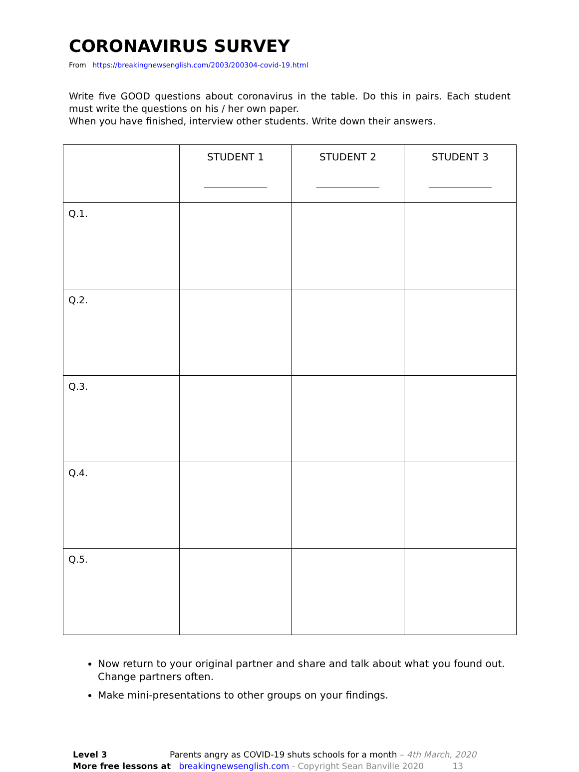CORONAVIRUS SURVEY
From https://breakingnewsenglish.com/2003/200304-covid-19.html
Write five GOOD questions about coronavirus in the table. Do this in pairs. Each student must write the questions on his / her own paper.
When you have finished, interview other students. Write down their answers.
| | STUDENT 1 ______________ | STUDENT 2 ______________ | STUDENT 3 ______________ |
| --- | --- | --- | --- |
| Q.1. | | | |
| Q.2. | | | |
| Q.3. | | | |
| Q.4. | | | |
| Q.5. | | | |
Now return to your original partner and share and talk about what you found out. Change partners often.
Make mini-presentations to other groups on your findings.
Level 3 Parents angry as COVID-19 shuts schools for a month – 4th March, 2020
More free lessons at breakingnewsenglish.com - Copyright Sean Banville 2020 13